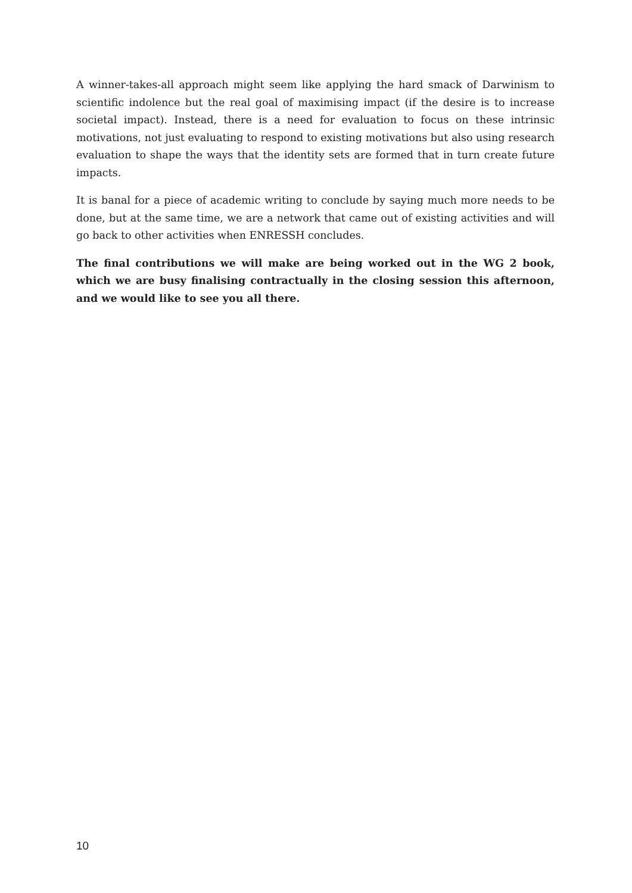A winner-takes-all approach might seem like applying the hard smack of Darwinism to scientific indolence but the real goal of maximising impact (if the desire is to increase societal impact). Instead, there is a need for evaluation to focus on these intrinsic motivations, not just evaluating to respond to existing motivations but also using research evaluation to shape the ways that the identity sets are formed that in turn create future impacts.
It is banal for a piece of academic writing to conclude by saying much more needs to be done, but at the same time, we are a network that came out of existing activities and will go back to other activities when ENRESSH concludes.
The final contributions we will make are being worked out in the WG 2 book, which we are busy finalising contractually in the closing session this afternoon, and we would like to see you all there.
10